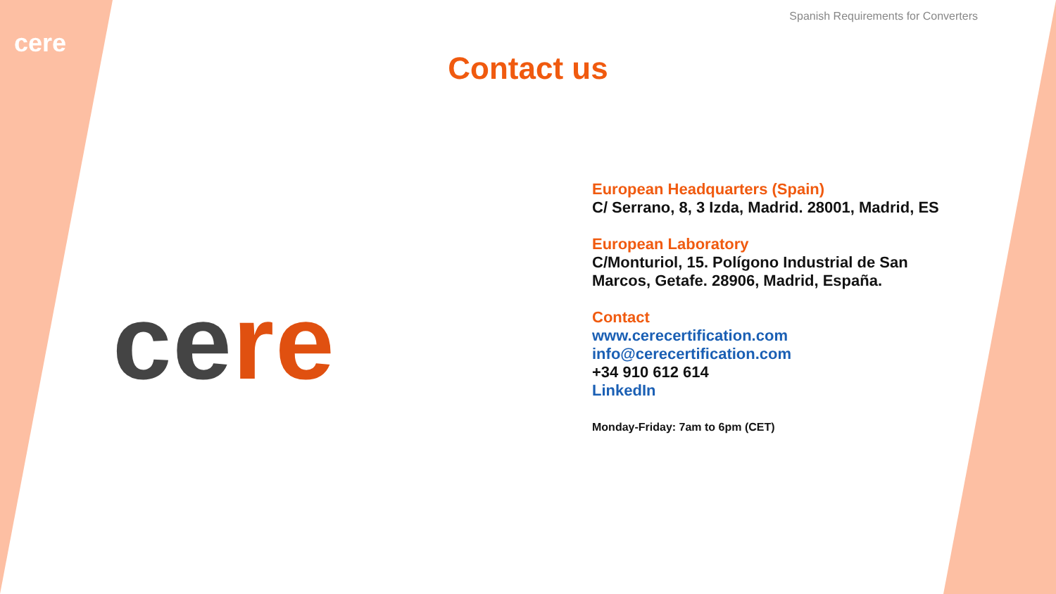Spanish Requirements for Converters
cere
Contact us
cere
European Headquarters (Spain)
C/ Serrano, 8, 3 Izda, Madrid. 28001, Madrid, ES
European Laboratory
C/Monturiol, 15. Polígono Industrial de San
Marcos, Getafe. 28906, Madrid, España.
Contact
www.cerecertification.com
info@cerecertification.com
+34 910 612 614
LinkedIn
Monday-Friday: 7am to 6pm (CET)